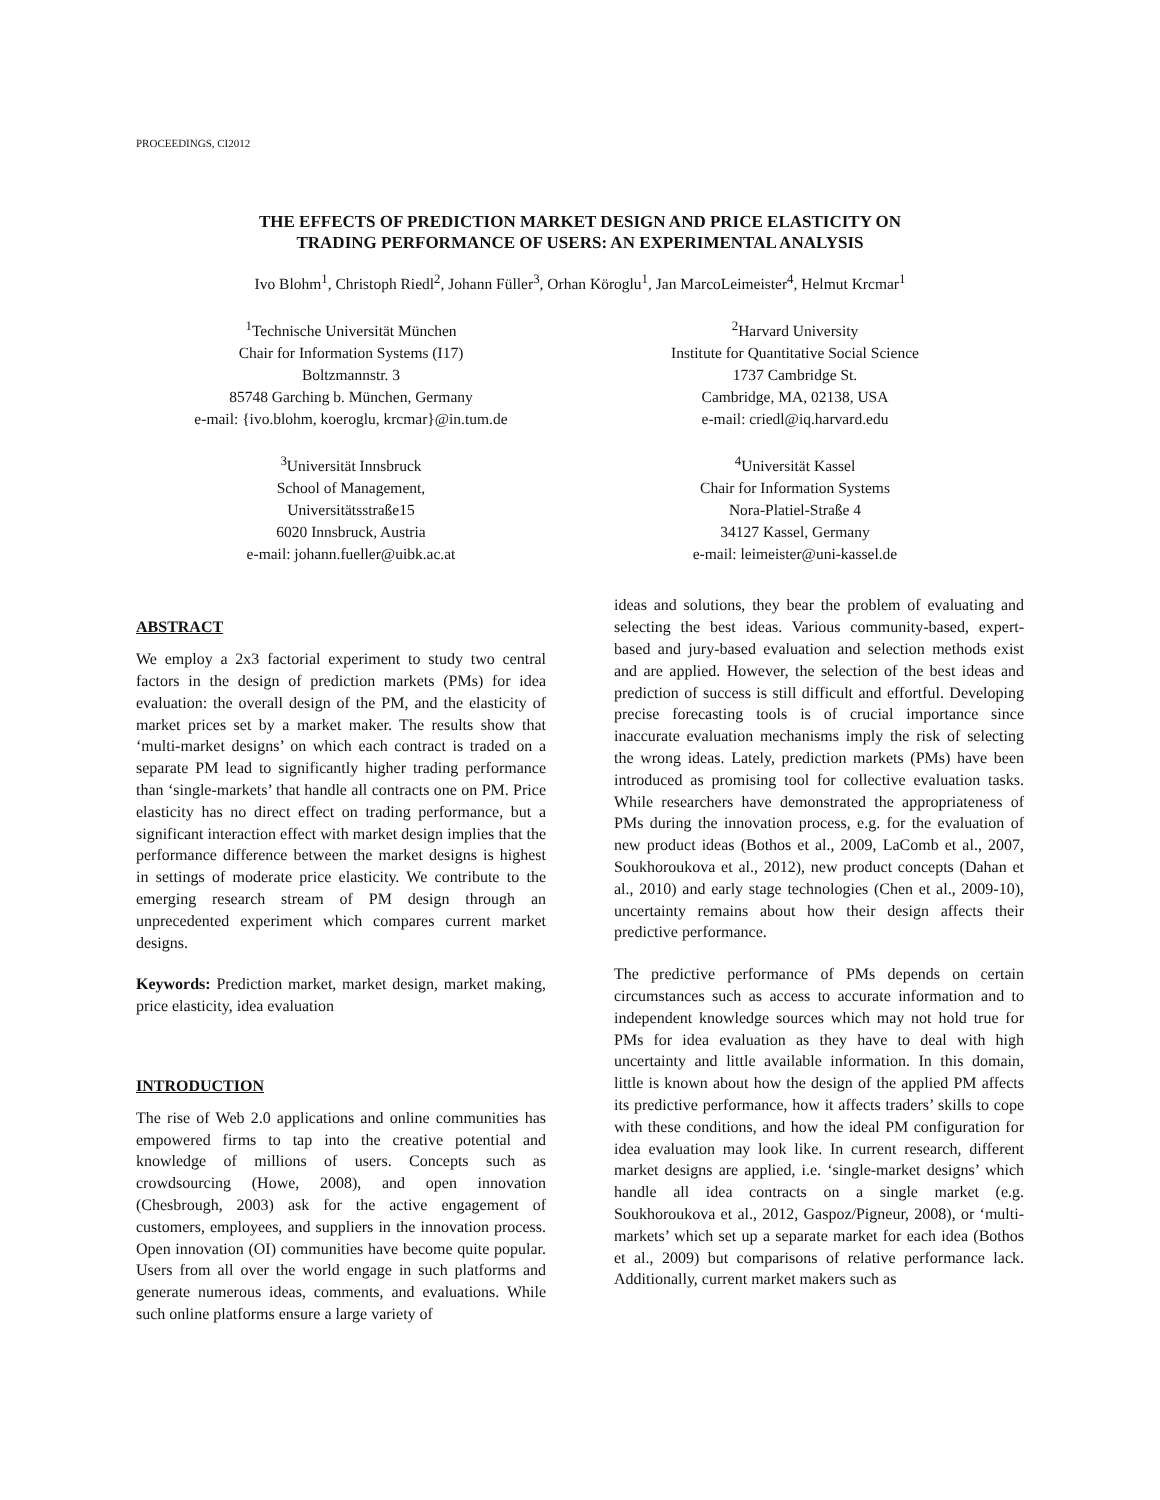PROCEEDINGS, CI2012
THE EFFECTS OF PREDICTION MARKET DESIGN AND PRICE ELASTICITY ON
TRADING PERFORMANCE OF USERS: AN EXPERIMENTAL ANALYSIS
Ivo Blohm<sup>1</sup>, Christoph Riedl<sup>2</sup>, Johann Füller<sup>3</sup>, Orhan Köroglu<sup>1</sup>, Jan MarcoLeimeister<sup>4</sup>, Helmut Krcmar<sup>1</sup>
<sup>1</sup> Technische Universität München
Chair for Information Systems (I17)
Boltzmannstr. 3
85748 Garching b. München, Germany
e-mail: {ivo.blohm, koeroglu, krcmar}@in.tum.de
<sup>2</sup> Harvard University
Institute for Quantitative Social Science
1737 Cambridge St.
Cambridge, MA, 02138, USA
e-mail: criedl@iq.harvard.edu
<sup>3</sup> Universität Innsbruck
School of Management,
Universitätsstraße15
6020 Innsbruck, Austria
e-mail: johann.fueller@uibk.ac.at
<sup>4</sup> Universität Kassel
Chair for Information Systems
Nora-Platiel-Straße 4
34127 Kassel, Germany
e-mail: leimeister@uni-kassel.de
ABSTRACT
We employ a 2x3 factorial experiment to study two central factors in the design of prediction markets (PMs) for idea evaluation: the overall design of the PM, and the elasticity of market prices set by a market maker. The results show that ‘multi-market designs’ on which each contract is traded on a separate PM lead to significantly higher trading performance than ‘single-markets’ that handle all contracts one on PM. Price elasticity has no direct effect on trading performance, but a significant interaction effect with market design implies that the performance difference between the market designs is highest in settings of moderate price elasticity. We contribute to the emerging research stream of PM design through an unprecedented experiment which compares current market designs.
Keywords: Prediction market, market design, market making, price elasticity, idea evaluation
INTRODUCTION
The rise of Web 2.0 applications and online communities has empowered firms to tap into the creative potential and knowledge of millions of users. Concepts such as crowdsourcing (Howe, 2008), and open innovation (Chesbrough, 2003) ask for the active engagement of customers, employees, and suppliers in the innovation process. Open innovation (OI) communities have become quite popular. Users from all over the world engage in such platforms and generate numerous ideas, comments, and evaluations. While such online platforms ensure a large variety of
ideas and solutions, they bear the problem of evaluating and selecting the best ideas. Various community-based, expert-based and jury-based evaluation and selection methods exist and are applied. However, the selection of the best ideas and prediction of success is still difficult and effortful. Developing precise forecasting tools is of crucial importance since inaccurate evaluation mechanisms imply the risk of selecting the wrong ideas. Lately, prediction markets (PMs) have been introduced as promising tool for collective evaluation tasks. While researchers have demonstrated the appropriateness of PMs during the innovation process, e.g. for the evaluation of new product ideas (Bothos et al., 2009, LaComb et al., 2007, Soukhoroukova et al., 2012), new product concepts (Dahan et al., 2010) and early stage technologies (Chen et al., 2009-10), uncertainty remains about how their design affects their predictive performance.
The predictive performance of PMs depends on certain circumstances such as access to accurate information and to independent knowledge sources which may not hold true for PMs for idea evaluation as they have to deal with high uncertainty and little available information. In this domain, little is known about how the design of the applied PM affects its predictive performance, how it affects traders’ skills to cope with these conditions, and how the ideal PM configuration for idea evaluation may look like. In current research, different market designs are applied, i.e. ‘single-market designs’ which handle all idea contracts on a single market (e.g. Soukhoroukova et al., 2012, Gaspoz/Pigneur, 2008), or ‘multi-markets’ which set up a separate market for each idea (Bothos et al., 2009) but comparisons of relative performance lack. Additionally, current market makers such as